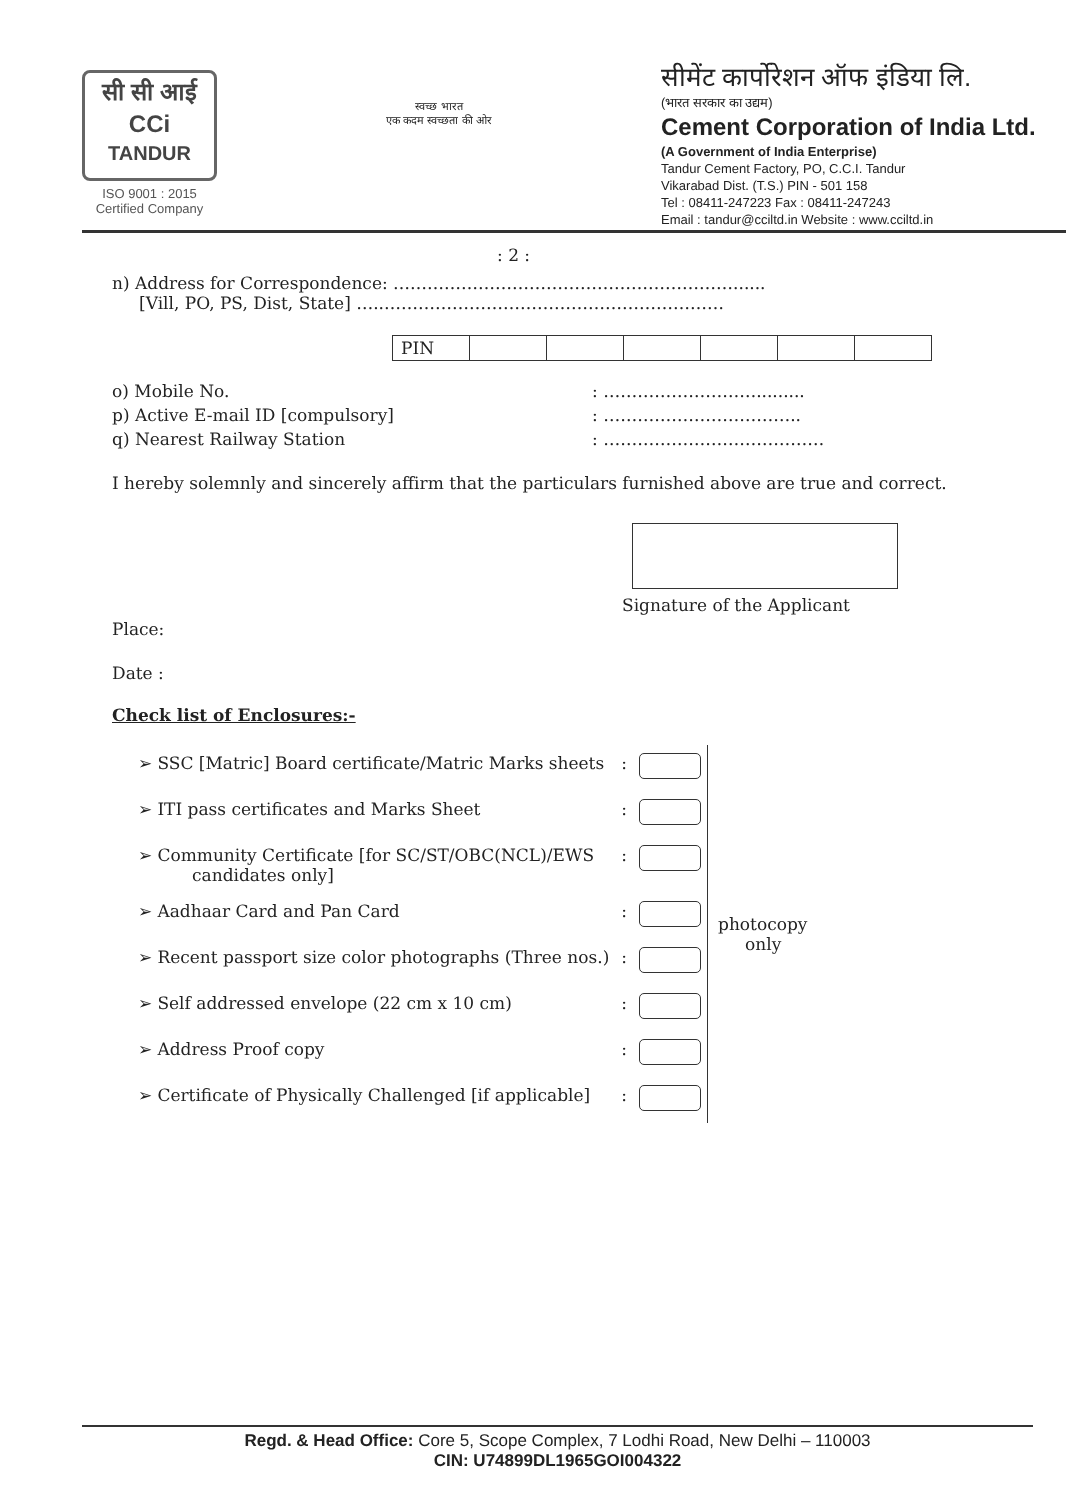सी सी आई
CCi
TANDUR
ISO 9001 : 2015
Certified Company
स्वच्छ भारत
एक कदम स्वच्छता की ओर
सीमेंट कार्पोरेशन ऑफ इंडिया लि.
(भारत सरकार का उद्यम)
Cement Corporation of India Ltd.
(A Government of India Enterprise)
Tandur Cement Factory, PO, C.C.I. Tandur
Vikarabad Dist. (T.S.) PIN - 501 158
Tel : 08411-247223 Fax : 08411-247243
Email : tandur@cciltd.in Website : www.cciltd.in
: 2 :
n) Address for Correspondence: ……………………………………………………......
[Vill, PO, PS, Dist, State] …..……………………………………………………
| PIN | | | | | | |
o) Mobile No.: ……………………….........
p) Active E-mail ID [compulsory]: ……………………………..
q) Nearest Railway Station: …………………………………
I hereby solemnly and sincerely affirm that the particulars furnished above are true and correct.
Signature of the Applicant
Place:
Date :
Check list of Enclosures:-
| ➢ SSC [Matric] Board certificate/Matric Marks sheets | : | | photocopy only |
| ➢ ITI pass certificates and Marks Sheet | : | | |
| ➢ Community Certificate [for SC/ST/OBC(NCL)/EWS candidates only] | : | | |
| ➢ Aadhaar Card and Pan Card | : | | |
| ➢ Recent passport size color photographs (Three nos.) | : | | |
| ➢ Self addressed envelope (22 cm x 10 cm) | : | | |
| ➢ Address Proof copy | : | | |
| ➢ Certificate of Physically Challenged [if applicable] | : | | |
Regd. & Head Office: Core 5, Scope Complex, 7 Lodhi Road, New Delhi – 110003
CIN: U74899DL1965GOI004322